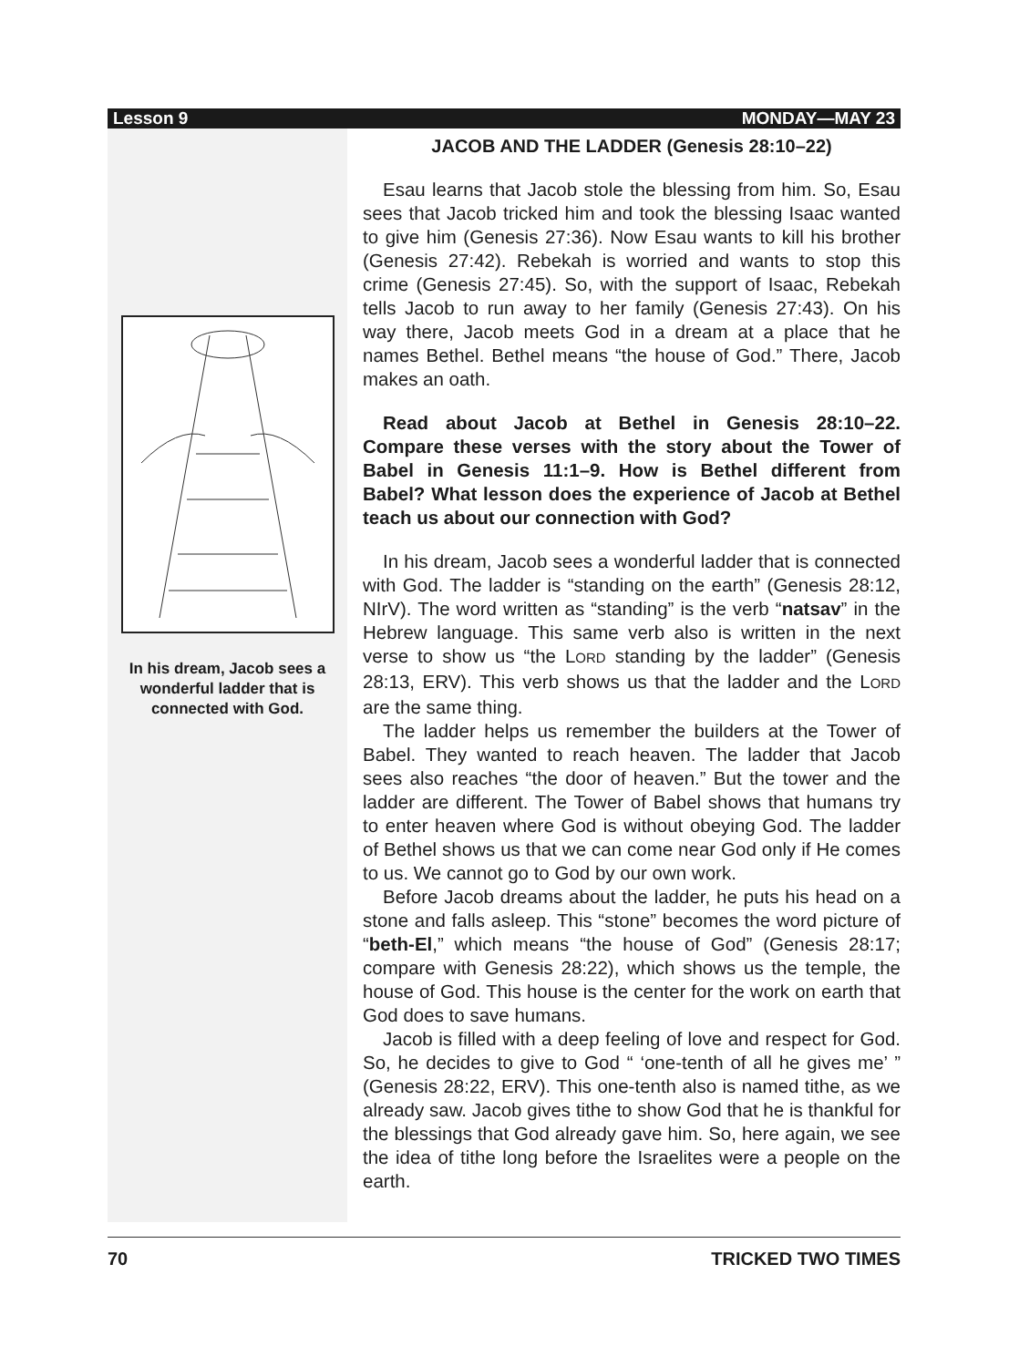Lesson 9 MONDAY—MAY 23
In his dream, Jacob sees a wonderful ladder that is connected with God.
JACOB AND THE LADDER (Genesis 28:10–22)
Esau learns that Jacob stole the blessing from him. So, Esau sees that Jacob tricked him and took the blessing Isaac wanted to give him (Genesis 27:36). Now Esau wants to kill his brother (Genesis 27:42). Rebekah is worried and wants to stop this crime (Genesis 27:45). So, with the support of Isaac, Rebekah tells Jacob to run away to her family (Genesis 27:43). On his way there, Jacob meets God in a dream at a place that he names Bethel. Bethel means “the house of God.” There, Jacob makes an oath.
Read about Jacob at Bethel in Genesis 28:10–22. Compare these verses with the story about the Tower of Babel in Genesis 11:1–9. How is Bethel different from Babel? What lesson does the experience of Jacob at Bethel teach us about our connection with God?
In his dream, Jacob sees a wonderful ladder that is connected with God. The ladder is “standing on the earth” (Genesis 28:12, NIrV). The word written as “standing” is the verb “natsav” in the Hebrew language. This same verb also is written in the next verse to show us “the LORD standing by the ladder” (Genesis 28:13, ERV). This verb shows us that the ladder and the LORD are the same thing.
The ladder helps us remember the builders at the Tower of Babel. They wanted to reach heaven. The ladder that Jacob sees also reaches “the door of heaven.” But the tower and the ladder are different. The Tower of Babel shows that humans try to enter heaven where God is without obeying God. The ladder of Bethel shows us that we can come near God only if He comes to us. We cannot go to God by our own work.
Before Jacob dreams about the ladder, he puts his head on a stone and falls asleep. This “stone” becomes the word picture of “beth-El,” which means “the house of God” (Genesis 28:17; compare with Genesis 28:22), which shows us the temple, the house of God. This house is the center for the work on earth that God does to save humans.
Jacob is filled with a deep feeling of love and respect for God. So, he decides to give to God “ ‘one-tenth of all he gives me’ ” (Genesis 28:22, ERV). This one-tenth also is named tithe, as we already saw. Jacob gives tithe to show God that he is thankful for the blessings that God already gave him. So, here again, we see the idea of tithe long before the Israelites were a people on the earth.
70 TRICKED TWO TIMES